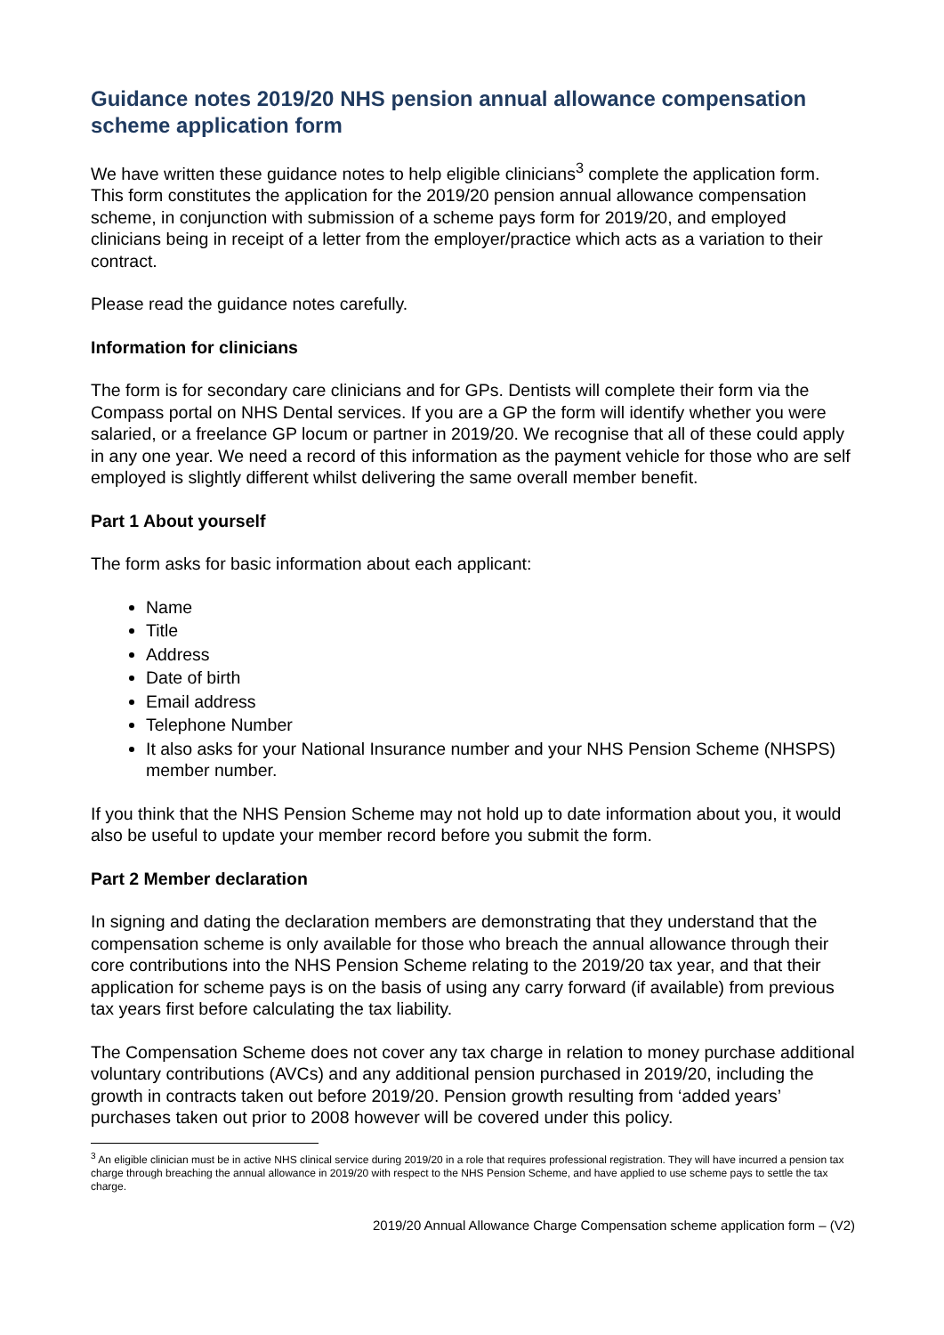Guidance notes 2019/20 NHS pension annual allowance compensation scheme application form
We have written these guidance notes to help eligible clinicians<sup>3</sup> complete the application form. This form constitutes the application for the 2019/20 pension annual allowance compensation scheme, in conjunction with submission of a scheme pays form for 2019/20, and employed clinicians being in receipt of a letter from the employer/practice which acts as a variation to their contract.
Please read the guidance notes carefully.
Information for clinicians
The form is for secondary care clinicians and for GPs. Dentists will complete their form via the Compass portal on NHS Dental services. If you are a GP the form will identify whether you were salaried, or a freelance GP locum or partner in 2019/20. We recognise that all of these could apply in any one year. We need a record of this information as the payment vehicle for those who are self employed is slightly different whilst delivering the same overall member benefit.
Part 1 About yourself
The form asks for basic information about each applicant:
Name
Title
Address
Date of birth
Email address
Telephone Number
It also asks for your National Insurance number and your NHS Pension Scheme (NHSPS) member number.
If you think that the NHS Pension Scheme may not hold up to date information about you, it would also be useful to update your member record before you submit the form.
Part 2 Member declaration
In signing and dating the declaration members are demonstrating that they understand that the compensation scheme is only available for those who breach the annual allowance through their core contributions into the NHS Pension Scheme relating to the 2019/20 tax year, and that their application for scheme pays is on the basis of using any carry forward (if available) from previous tax years first before calculating the tax liability.
The Compensation Scheme does not cover any tax charge in relation to money purchase additional voluntary contributions (AVCs) and any additional pension purchased in 2019/20, including the growth in contracts taken out before 2019/20. Pension growth resulting from ‘added years’ purchases taken out prior to 2008 however will be covered under this policy.
<sup>3</sup> An eligible clinician must be in active NHS clinical service during 2019/20 in a role that requires professional registration. They will have incurred a pension tax charge through breaching the annual allowance in 2019/20 with respect to the NHS Pension Scheme, and have applied to use scheme pays to settle the tax charge.
2019/20 Annual Allowance Charge Compensation scheme application form – (V2)